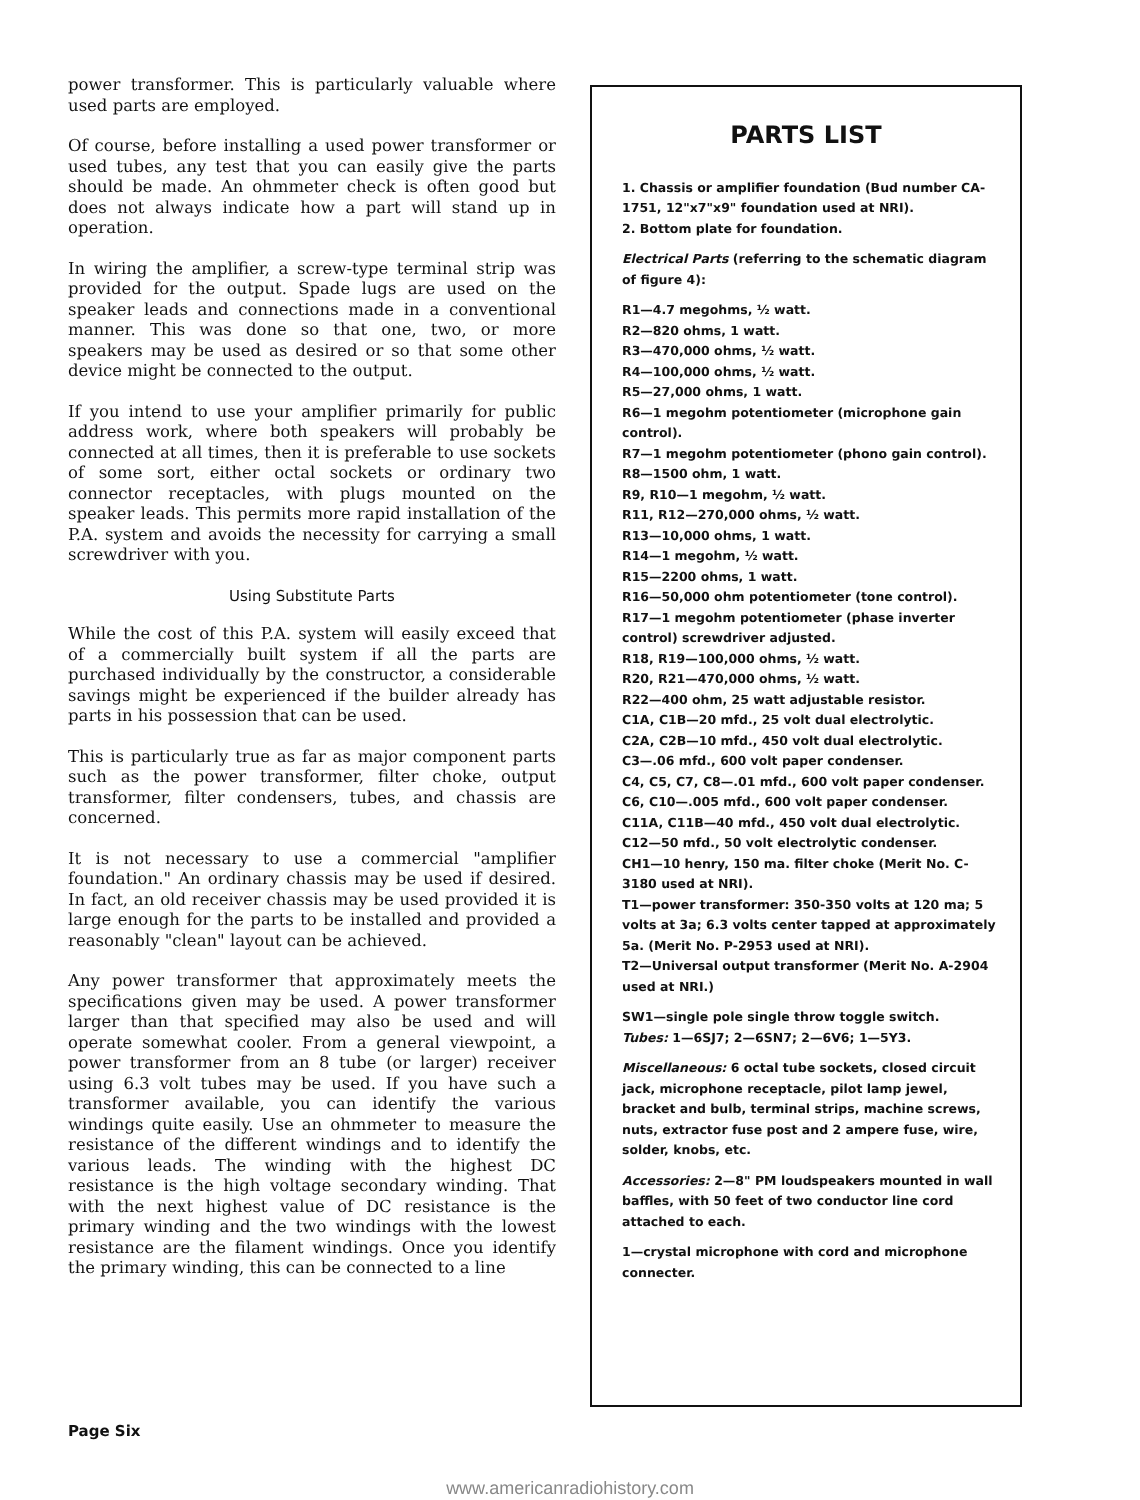power transformer. This is particularly valuable where used parts are employed.
Of course, before installing a used power transformer or used tubes, any test that you can easily give the parts should be made. An ohmmeter check is often good but does not always indicate how a part will stand up in operation.
In wiring the amplifier, a screw-type terminal strip was provided for the output. Spade lugs are used on the speaker leads and connections made in a conventional manner. This was done so that one, two, or more speakers may be used as desired or so that some other device might be connected to the output.
If you intend to use your amplifier primarily for public address work, where both speakers will probably be connected at all times, then it is preferable to use sockets of some sort, either octal sockets or ordinary two connector receptacles, with plugs mounted on the speaker leads. This permits more rapid installation of the P.A. system and avoids the necessity for carrying a small screwdriver with you.
Using Substitute Parts
While the cost of this P.A. system will easily exceed that of a commercially built system if all the parts are purchased individually by the constructor, a considerable savings might be experienced if the builder already has parts in his possession that can be used.
This is particularly true as far as major component parts such as the power transformer, filter choke, output transformer, filter condensers, tubes, and chassis are concerned.
It is not necessary to use a commercial "amplifier foundation." An ordinary chassis may be used if desired. In fact, an old receiver chassis may be used provided it is large enough for the parts to be installed and provided a reasonably "clean" layout can be achieved.
Any power transformer that approximately meets the specifications given may be used. A power transformer larger than that specified may also be used and will operate somewhat cooler. From a general viewpoint, a power transformer from an 8 tube (or larger) receiver using 6.3 volt tubes may be used. If you have such a transformer available, you can identify the various windings quite easily. Use an ohmmeter to measure the resistance of the different windings and to identify the various leads. The winding with the highest DC resistance is the high voltage secondary winding. That with the next highest value of DC resistance is the primary winding and the two windings with the lowest resistance are the filament windings. Once you identify the primary winding, this can be connected to a line
PARTS LIST
1. Chassis or amplifier foundation (Bud number CA-1751, 12"x7"x9" foundation used at NRI).
2. Bottom plate for foundation.
Electrical Parts (referring to the schematic diagram of figure 4):
R1—4.7 megohms, ½ watt.
R2—820 ohms, 1 watt.
R3—470,000 ohms, ½ watt.
R4—100,000 ohms, ½ watt.
R5—27,000 ohms, 1 watt.
R6—1 megohm potentiometer (microphone gain control).
R7—1 megohm potentiometer (phono gain control).
R8—1500 ohm, 1 watt.
R9, R10—1 megohm, ½ watt.
R11, R12—270,000 ohms, ½ watt.
R13—10,000 ohms, 1 watt.
R14—1 megohm, ½ watt.
R15—2200 ohms, 1 watt.
R16—50,000 ohm potentiometer (tone control).
R17—1 megohm potentiometer (phase inverter control) screwdriver adjusted.
R18, R19—100,000 ohms, ½ watt.
R20, R21—470,000 ohms, ½ watt.
R22—400 ohm, 25 watt adjustable resistor.
C1A, C1B—20 mfd., 25 volt dual electrolytic.
C2A, C2B—10 mfd., 450 volt dual electrolytic.
C3—.06 mfd., 600 volt paper condenser.
C4, C5, C7, C8—.01 mfd., 600 volt paper condenser.
C6, C10—.005 mfd., 600 volt paper condenser.
C11A, C11B—40 mfd., 450 volt dual electrolytic.
C12—50 mfd., 50 volt electrolytic condenser.
CH1—10 henry, 150 ma. filter choke (Merit No. C-3180 used at NRI).
T1—power transformer: 350-350 volts at 120 ma; 5 volts at 3a; 6.3 volts center tapped at approximately 5a. (Merit No. P-2953 used at NRI).
T2—Universal output transformer (Merit No. A-2904 used at NRI.)
SW1—single pole single throw toggle switch.
Tubes: 1—6SJ7; 2—6SN7; 2—6V6; 1—5Y3.
Miscellaneous: 6 octal tube sockets, closed circuit jack, microphone receptacle, pilot lamp jewel, bracket and bulb, terminal strips, machine screws, nuts, extractor fuse post and 2 ampere fuse, wire, solder, knobs, etc.
Accessories: 2—8" PM loudspeakers mounted in wall baffles, with 50 feet of two conductor line cord attached to each.
1—crystal microphone with cord and microphone connecter.
Page Six
www.americanradiohistory.com